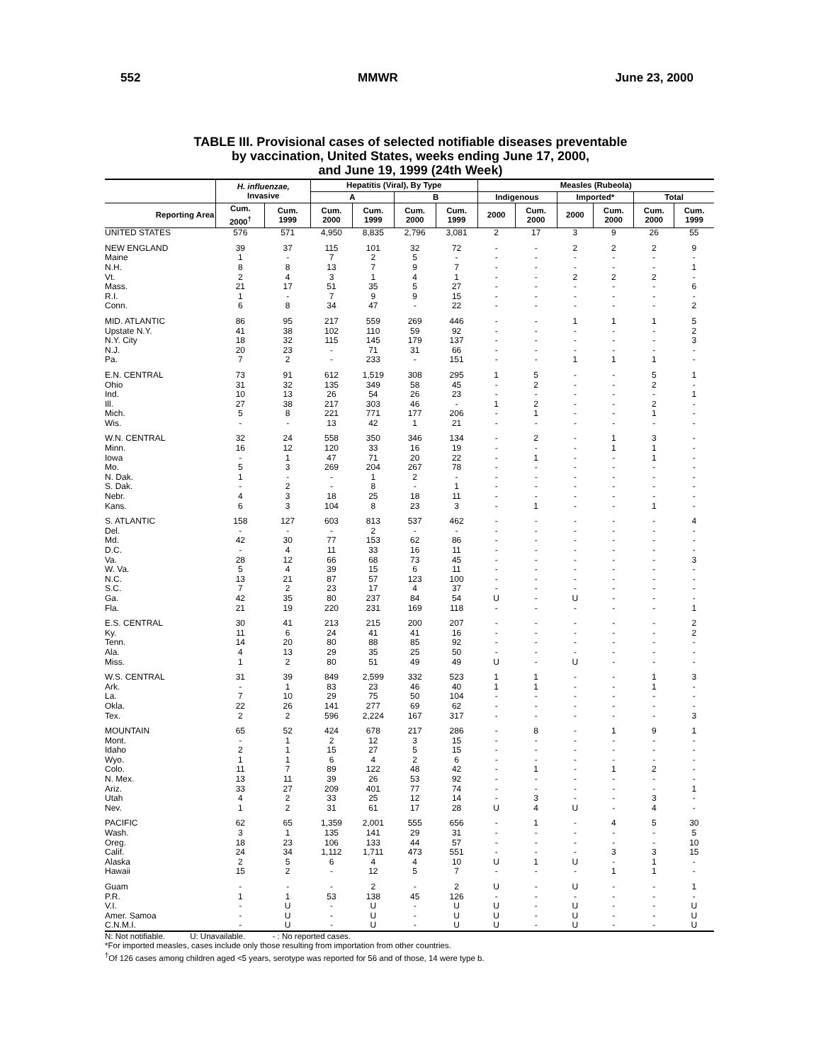552 MMWR June 23, 2000
TABLE III. Provisional cases of selected notifiable diseases preventable
by vaccination, United States, weeks ending June 17, 2000,
and June 19, 1999 (24th Week)
| | H. influenzae, Invasive | | Hepatitis (Viral), By Type | | | | Measles (Rubeola) | | | | | |
| --- | --- | --- | --- | --- | --- | --- | --- | --- | --- | --- | --- | --- |
| | | | A | | B | | Indigenous | | Imported* | | Total | |
| Reporting Area | Cum. 2000<sup>†</sup> | Cum. 1999 | Cum. 2000 | Cum. 1999 | Cum. 2000 | Cum. 1999 | 2000 | Cum. 2000 | 2000 | Cum. 2000 | Cum. 2000 | Cum. 1999 |
| UNITED STATES | 576 | 571 | 4,950 | 8,835 | 2,796 | 3,081 | 2 | 17 | 3 | 9 | 26 | 55 |
| NEW ENGLAND | 39 | 37 | 115 | 101 | 32 | 72 | - | - | 2 | 2 | 2 | 9 |
| Maine | 1 | - | 7 | 2 | 5 | - | - | - | - | - | - | - |
| N.H. | 8 | 8 | 13 | 7 | 9 | 7 | - | - | - | - | - | 1 |
| Vt. | 2 | 4 | 3 | 1 | 4 | 1 | - | - | 2 | 2 | 2 | - |
| Mass. | 21 | 17 | 51 | 35 | 5 | 27 | - | - | - | - | - | 6 |
| R.I. | 1 | - | 7 | 9 | 9 | 15 | - | - | - | - | - | - |
| Conn. | 6 | 8 | 34 | 47 | - | 22 | - | - | - | - | - | 2 |
| MID. ATLANTIC | 86 | 95 | 217 | 559 | 269 | 446 | - | - | 1 | 1 | 1 | 5 |
| Upstate N.Y. | 41 | 38 | 102 | 110 | 59 | 92 | - | - | - | - | - | 2 |
| N.Y. City | 18 | 32 | 115 | 145 | 179 | 137 | - | - | - | - | - | 3 |
| N.J. | 20 | 23 | - | 71 | 31 | 66 | - | - | - | - | - | - |
| Pa. | 7 | 2 | - | 233 | - | 151 | - | - | 1 | 1 | 1 | - |
| E.N. CENTRAL | 73 | 91 | 612 | 1,519 | 308 | 295 | 1 | 5 | - | - | 5 | 1 |
| Ohio | 31 | 32 | 135 | 349 | 58 | 45 | - | 2 | - | - | 2 | - |
| Ind. | 10 | 13 | 26 | 54 | 26 | 23 | - | - | - | - | - | 1 |
| Ill. | 27 | 38 | 217 | 303 | 46 | - | 1 | 2 | - | - | 2 | - |
| Mich. | 5 | 8 | 221 | 771 | 177 | 206 | - | 1 | - | - | 1 | - |
| Wis. | - | - | 13 | 42 | 1 | 21 | - | - | - | - | - | - |
| W.N. CENTRAL | 32 | 24 | 558 | 350 | 346 | 134 | - | 2 | - | 1 | 3 | - |
| Minn. | 16 | 12 | 120 | 33 | 16 | 19 | - | - | - | 1 | 1 | - |
| Iowa | - | 1 | 47 | 71 | 20 | 22 | - | 1 | - | - | 1 | - |
| Mo. | 5 | 3 | 269 | 204 | 267 | 78 | - | - | - | - | - | - |
| N. Dak. | 1 | - | - | 1 | 2 | - | - | - | - | - | - | - |
| S. Dak. | - | 2 | - | 8 | - | 1 | - | - | - | - | - | - |
| Nebr. | 4 | 3 | 18 | 25 | 18 | 11 | - | - | - | - | - | - |
| Kans. | 6 | 3 | 104 | 8 | 23 | 3 | - | 1 | - | - | 1 | - |
| S. ATLANTIC | 158 | 127 | 603 | 813 | 537 | 462 | - | - | - | - | - | 4 |
| Del. | - | - | - | 2 | - | - | - | - | - | - | - | - |
| Md. | 42 | 30 | 77 | 153 | 62 | 86 | - | - | - | - | - | - |
| D.C. | - | 4 | 11 | 33 | 16 | 11 | - | - | - | - | - | - |
| Va. | 28 | 12 | 66 | 68 | 73 | 45 | - | - | - | - | - | 3 |
| W. Va. | 5 | 4 | 39 | 15 | 6 | 11 | - | - | - | - | - | - |
| N.C. | 13 | 21 | 87 | 57 | 123 | 100 | - | - | - | - | - | - |
| S.C. | 7 | 2 | 23 | 17 | 4 | 37 | - | - | - | - | - | - |
| Ga. | 42 | 35 | 80 | 237 | 84 | 54 | U | - | U | - | - | - |
| Fla. | 21 | 19 | 220 | 231 | 169 | 118 | - | - | - | - | - | 1 |
| E.S. CENTRAL | 30 | 41 | 213 | 215 | 200 | 207 | - | - | - | - | - | 2 |
| Ky. | 11 | 6 | 24 | 41 | 41 | 16 | - | - | - | - | - | 2 |
| Tenn. | 14 | 20 | 80 | 88 | 85 | 92 | - | - | - | - | - | - |
| Ala. | 4 | 13 | 29 | 35 | 25 | 50 | - | - | - | - | - | - |
| Miss. | 1 | 2 | 80 | 51 | 49 | 49 | U | - | U | - | - | - |
| W.S. CENTRAL | 31 | 39 | 849 | 2,599 | 332 | 523 | 1 | 1 | - | - | 1 | 3 |
| Ark. | - | 1 | 83 | 23 | 46 | 40 | 1 | 1 | - | - | 1 | - |
| La. | 7 | 10 | 29 | 75 | 50 | 104 | - | - | - | - | - | - |
| Okla. | 22 | 26 | 141 | 277 | 69 | 62 | - | - | - | - | - | - |
| Tex. | 2 | 2 | 596 | 2,224 | 167 | 317 | - | - | - | - | - | 3 |
| MOUNTAIN | 65 | 52 | 424 | 678 | 217 | 286 | - | 8 | - | 1 | 9 | 1 |
| Mont. | - | 1 | 2 | 12 | 3 | 15 | - | - | - | - | - | - |
| Idaho | 2 | 1 | 15 | 27 | 5 | 15 | - | - | - | - | - | - |
| Wyo. | 1 | 1 | 6 | 4 | 2 | 6 | - | - | - | - | - | - |
| Colo. | 11 | 7 | 89 | 122 | 48 | 42 | - | 1 | - | 1 | 2 | - |
| N. Mex. | 13 | 11 | 39 | 26 | 53 | 92 | - | - | - | - | - | - |
| Ariz. | 33 | 27 | 209 | 401 | 77 | 74 | - | - | - | - | - | 1 |
| Utah | 4 | 2 | 33 | 25 | 12 | 14 | - | 3 | - | - | 3 | - |
| Nev. | 1 | 2 | 31 | 61 | 17 | 28 | U | 4 | U | - | 4 | - |
| PACIFIC | 62 | 65 | 1,359 | 2,001 | 555 | 656 | - | 1 | - | 4 | 5 | 30 |
| Wash. | 3 | 1 | 135 | 141 | 29 | 31 | - | - | - | - | - | 5 |
| Oreg. | 18 | 23 | 106 | 133 | 44 | 57 | - | - | - | - | - | 10 |
| Calif. | 24 | 34 | 1,112 | 1,711 | 473 | 551 | - | - | - | 3 | 3 | 15 |
| Alaska | 2 | 5 | 6 | 4 | 4 | 10 | U | 1 | U | - | 1 | - |
| Hawaii | 15 | 2 | - | 12 | 5 | 7 | - | - | - | 1 | 1 | - |
| Guam | - | - | - | 2 | - | 2 | U | - | U | - | - | 1 |
| P.R. | 1 | 1 | 53 | 138 | 45 | 126 | - | - | - | - | - | - |
| V.I. | - | U | - | U | - | U | U | - | U | - | - | U |
| Amer. Samoa | - | U | - | U | - | U | U | - | U | - | - | U |
| C.N.M.I. | - | U | - | U | - | U | U | - | U | - | - | U |
N: Not notifiable. U: Unavailable. - : No reported cases.
*For imported measles, cases include only those resulting from importation from other countries.
<sup>†</sup> Of 126 cases among children aged <5 years, serotype was reported for 56 and of those, 14 were type b.